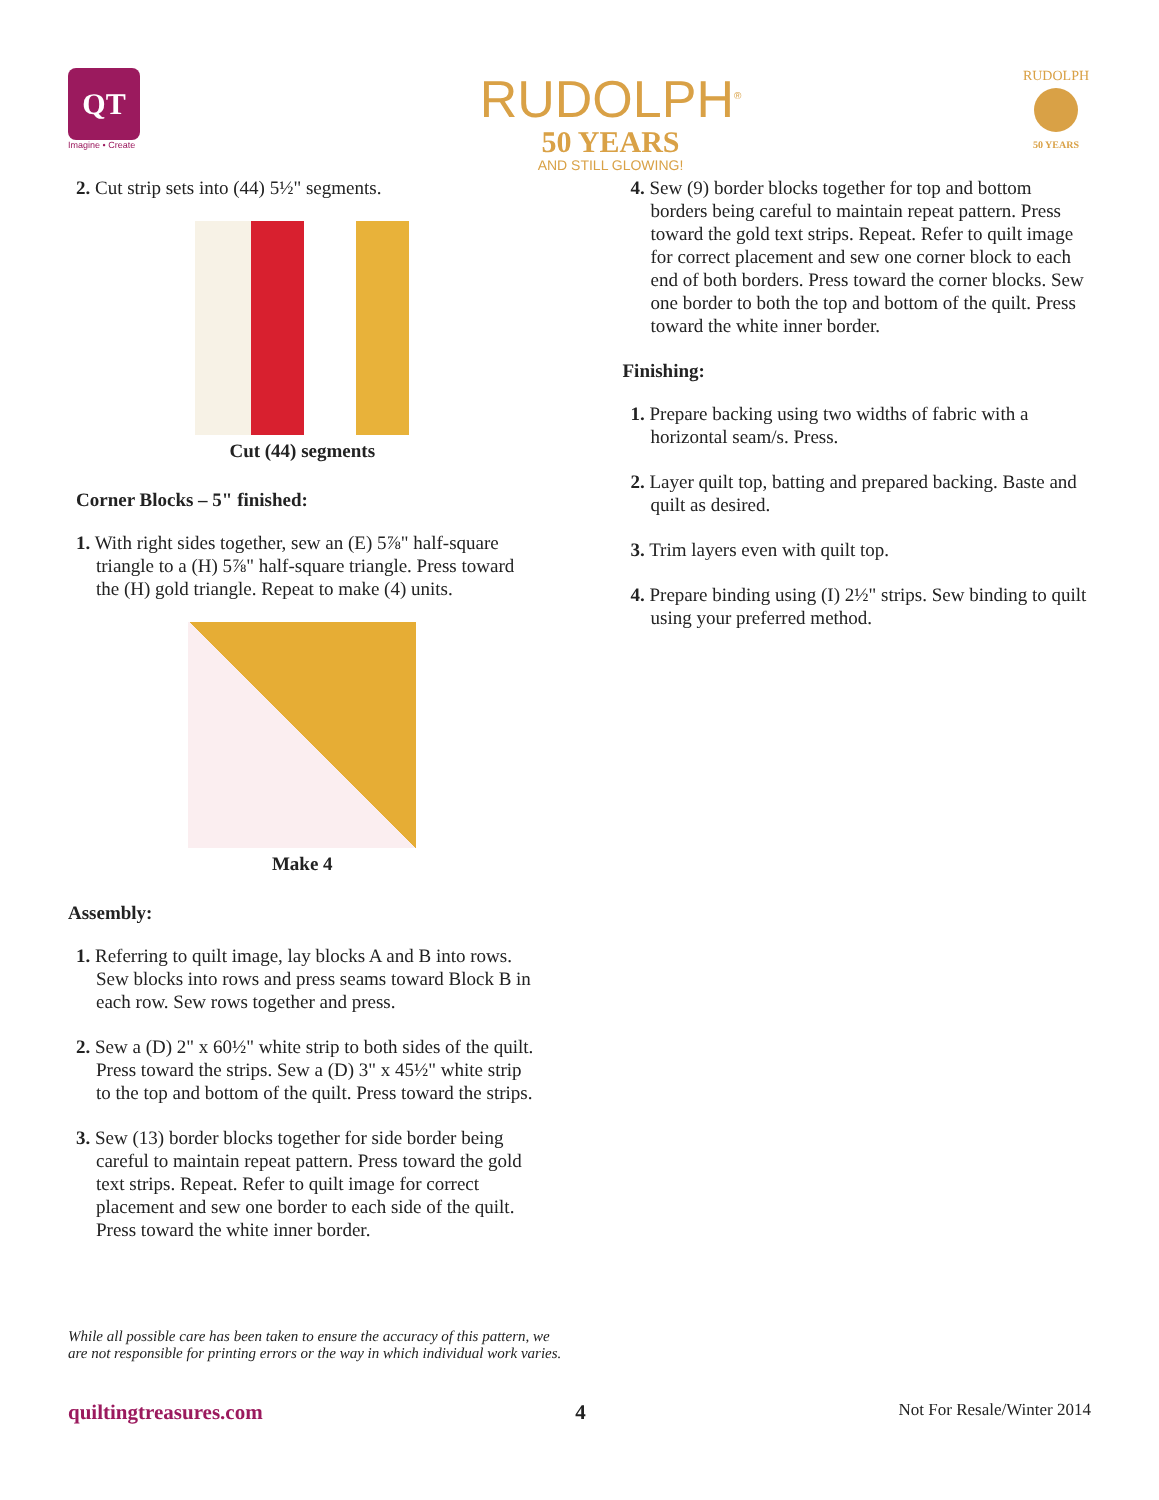QT
Imagine • Create
RUDOLPH<sup>®</sup>
50 YEARS
AND STILL GLOWING!
RUDOLPH
50 YEARS
2. Cut strip sets into (44) 5½" segments.
Cut (44) segments
Corner Blocks – 5" finished:
1. With right sides together, sew an (E) 5⅞" half-square triangle to a (H) 5⅞" half-square triangle. Press toward the (H) gold triangle. Repeat to make (4) units.
Make 4
Assembly:
1. Referring to quilt image, lay blocks A and B into rows. Sew blocks into rows and press seams toward Block B in each row. Sew rows together and press.
2. Sew a (D) 2" x 60½" white strip to both sides of the quilt. Press toward the strips. Sew a (D) 3" x 45½" white strip to the top and bottom of the quilt. Press toward the strips.
3. Sew (13) border blocks together for side border being careful to maintain repeat pattern. Press toward the gold text strips. Repeat. Refer to quilt image for correct placement and sew one border to each side of the quilt. Press toward the white inner border.
4. Sew (9) border blocks together for top and bottom borders being careful to maintain repeat pattern. Press toward the gold text strips. Repeat. Refer to quilt image for correct placement and sew one corner block to each end of both borders. Press toward the corner blocks. Sew one border to both the top and bottom of the quilt. Press toward the white inner border.
Finishing:
1. Prepare backing using two widths of fabric with a horizontal seam/s. Press.
2. Layer quilt top, batting and prepared backing. Baste and quilt as desired.
3. Trim layers even with quilt top.
4. Prepare binding using (I) 2½" strips. Sew binding to quilt using your preferred method.
While all possible care has been taken to ensure the accuracy of this pattern, we are not responsible for printing errors or the way in which individual work varies.
quiltingtreasures.com 4 Not For Resale/Winter 2014